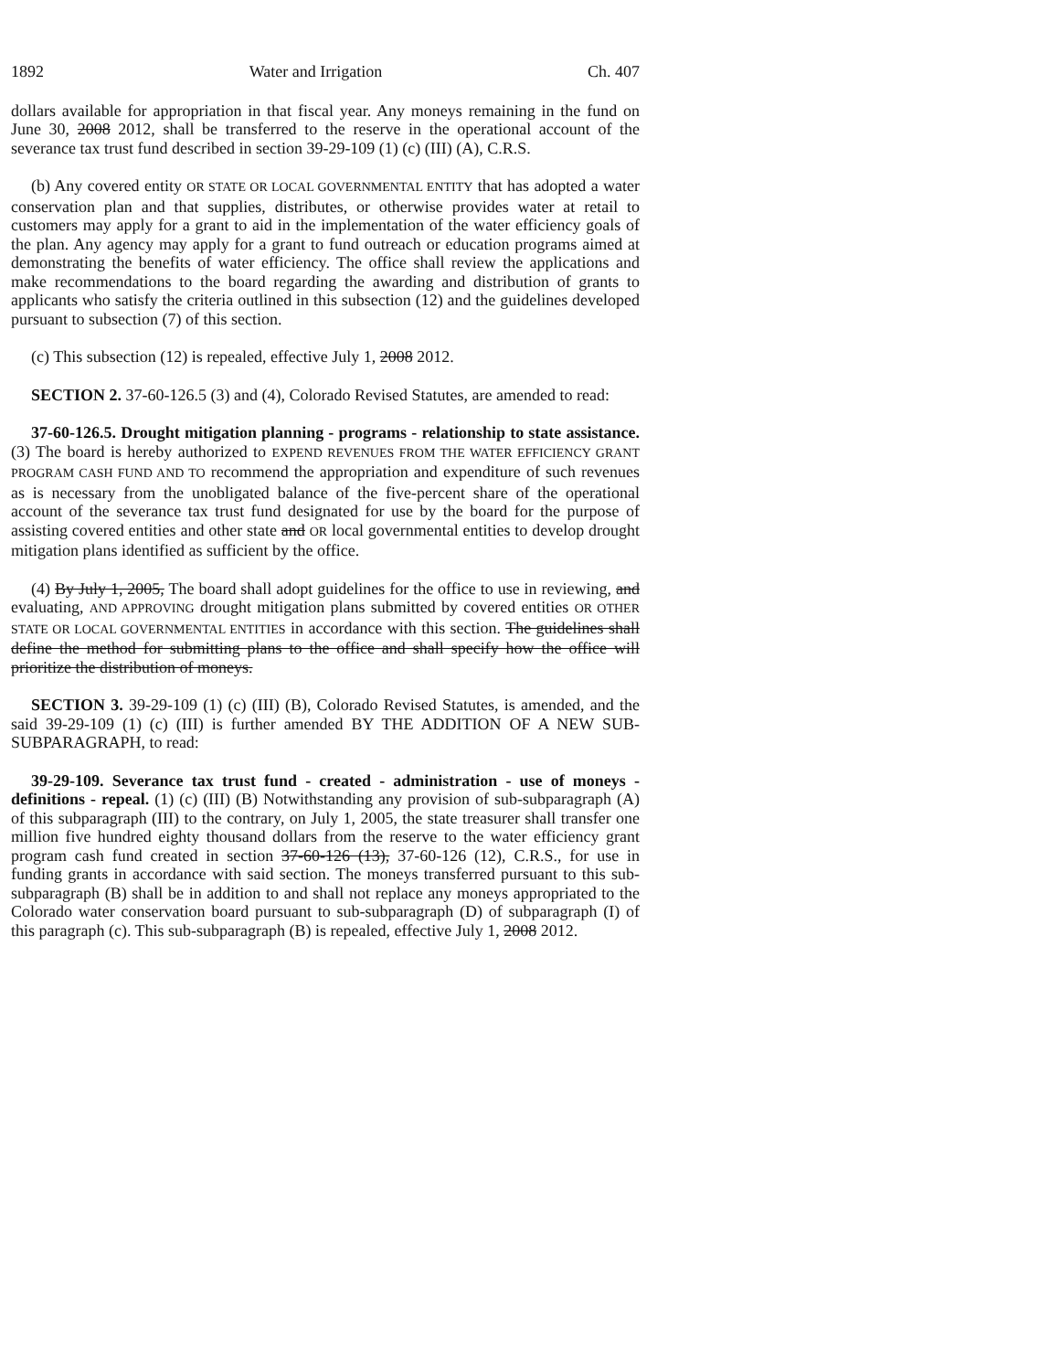1892 Water and Irrigation Ch. 407
dollars available for appropriation in that fiscal year. Any moneys remaining in the fund on June 30, 2008 2012, shall be transferred to the reserve in the operational account of the severance tax trust fund described in section 39-29-109 (1) (c) (III) (A), C.R.S.
(b) Any covered entity OR STATE OR LOCAL GOVERNMENTAL ENTITY that has adopted a water conservation plan and that supplies, distributes, or otherwise provides water at retail to customers may apply for a grant to aid in the implementation of the water efficiency goals of the plan. Any agency may apply for a grant to fund outreach or education programs aimed at demonstrating the benefits of water efficiency. The office shall review the applications and make recommendations to the board regarding the awarding and distribution of grants to applicants who satisfy the criteria outlined in this subsection (12) and the guidelines developed pursuant to subsection (7) of this section.
(c) This subsection (12) is repealed, effective July 1, 2008 2012.
SECTION 2. 37-60-126.5 (3) and (4), Colorado Revised Statutes, are amended to read:
37-60-126.5. Drought mitigation planning - programs - relationship to state assistance. (3) The board is hereby authorized to EXPEND REVENUES FROM THE WATER EFFICIENCY GRANT PROGRAM CASH FUND AND TO recommend the appropriation and expenditure of such revenues as is necessary from the unobligated balance of the five-percent share of the operational account of the severance tax trust fund designated for use by the board for the purpose of assisting covered entities and other state and OR local governmental entities to develop drought mitigation plans identified as sufficient by the office.
(4) By July 1, 2005, The board shall adopt guidelines for the office to use in reviewing, and evaluating, AND APPROVING drought mitigation plans submitted by covered entities OR OTHER STATE OR LOCAL GOVERNMENTAL ENTITIES in accordance with this section. The guidelines shall define the method for submitting plans to the office and shall specify how the office will prioritize the distribution of moneys.
SECTION 3. 39-29-109 (1) (c) (III) (B), Colorado Revised Statutes, is amended, and the said 39-29-109 (1) (c) (III) is further amended BY THE ADDITION OF A NEW SUB-SUBPARAGRAPH, to read:
39-29-109. Severance tax trust fund - created - administration - use of moneys - definitions - repeal. (1) (c) (III) (B) Notwithstanding any provision of sub-subparagraph (A) of this subparagraph (III) to the contrary, on July 1, 2005, the state treasurer shall transfer one million five hundred eighty thousand dollars from the reserve to the water efficiency grant program cash fund created in section 37-60-126 (13), 37-60-126 (12), C.R.S., for use in funding grants in accordance with said section. The moneys transferred pursuant to this sub-subparagraph (B) shall be in addition to and shall not replace any moneys appropriated to the Colorado water conservation board pursuant to sub-subparagraph (D) of subparagraph (I) of this paragraph (c). This sub-subparagraph (B) is repealed, effective July 1, 2008 2012.